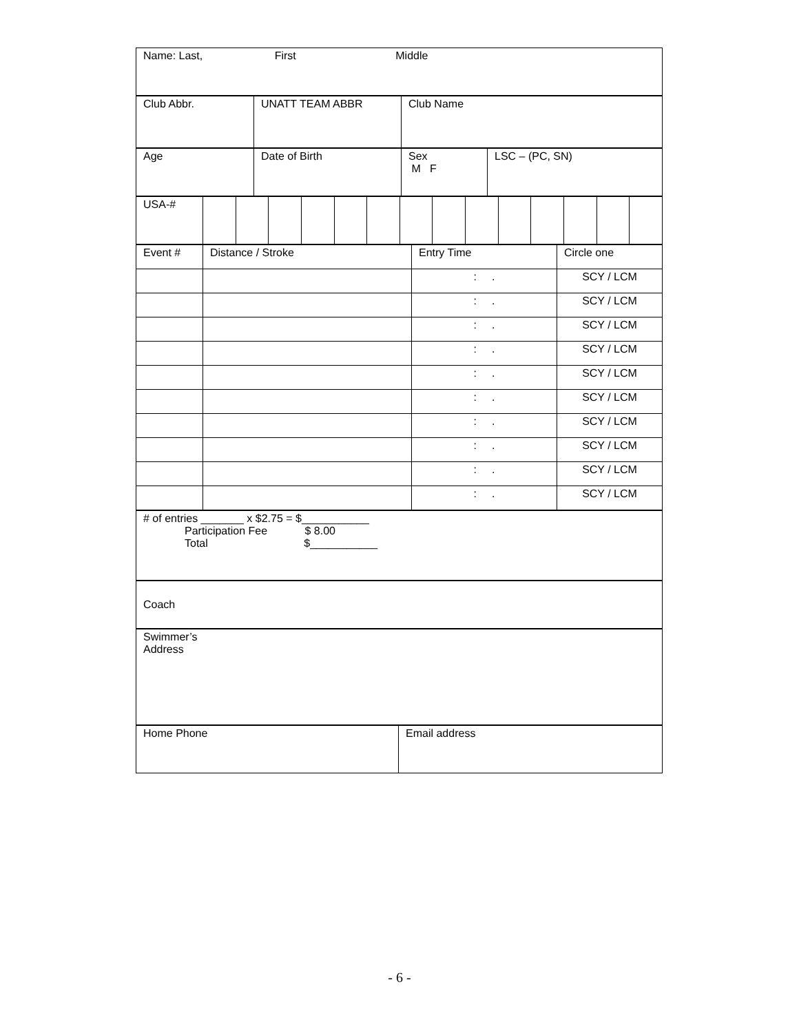| Name: Last, First Middle |
| Club Abbr. | UNATT TEAM ABBR | Club Name |
| Age | Date of Birth | Sex M F | LSC – (PC, SN) |
| USA-# | | | | | | | | | | | | | | |
| Event # | Distance / Stroke | Entry Time | Circle one |
| | | : . | SCY / LCM |
| | | : . | SCY / LCM |
| | | : . | SCY / LCM |
| | | : . | SCY / LCM |
| | | : . | SCY / LCM |
| | | : . | SCY / LCM |
| | | : . | SCY / LCM |
| | | : . | SCY / LCM |
| | | : . | SCY / LCM |
| | | : . | SCY / LCM |
| # of entries _______ x $2.75 = $___________ Participation Fee $ 8.00 Total $___________ |
| Coach |
| Swimmer’s Address |
| Home Phone | Email address |
- 6 -